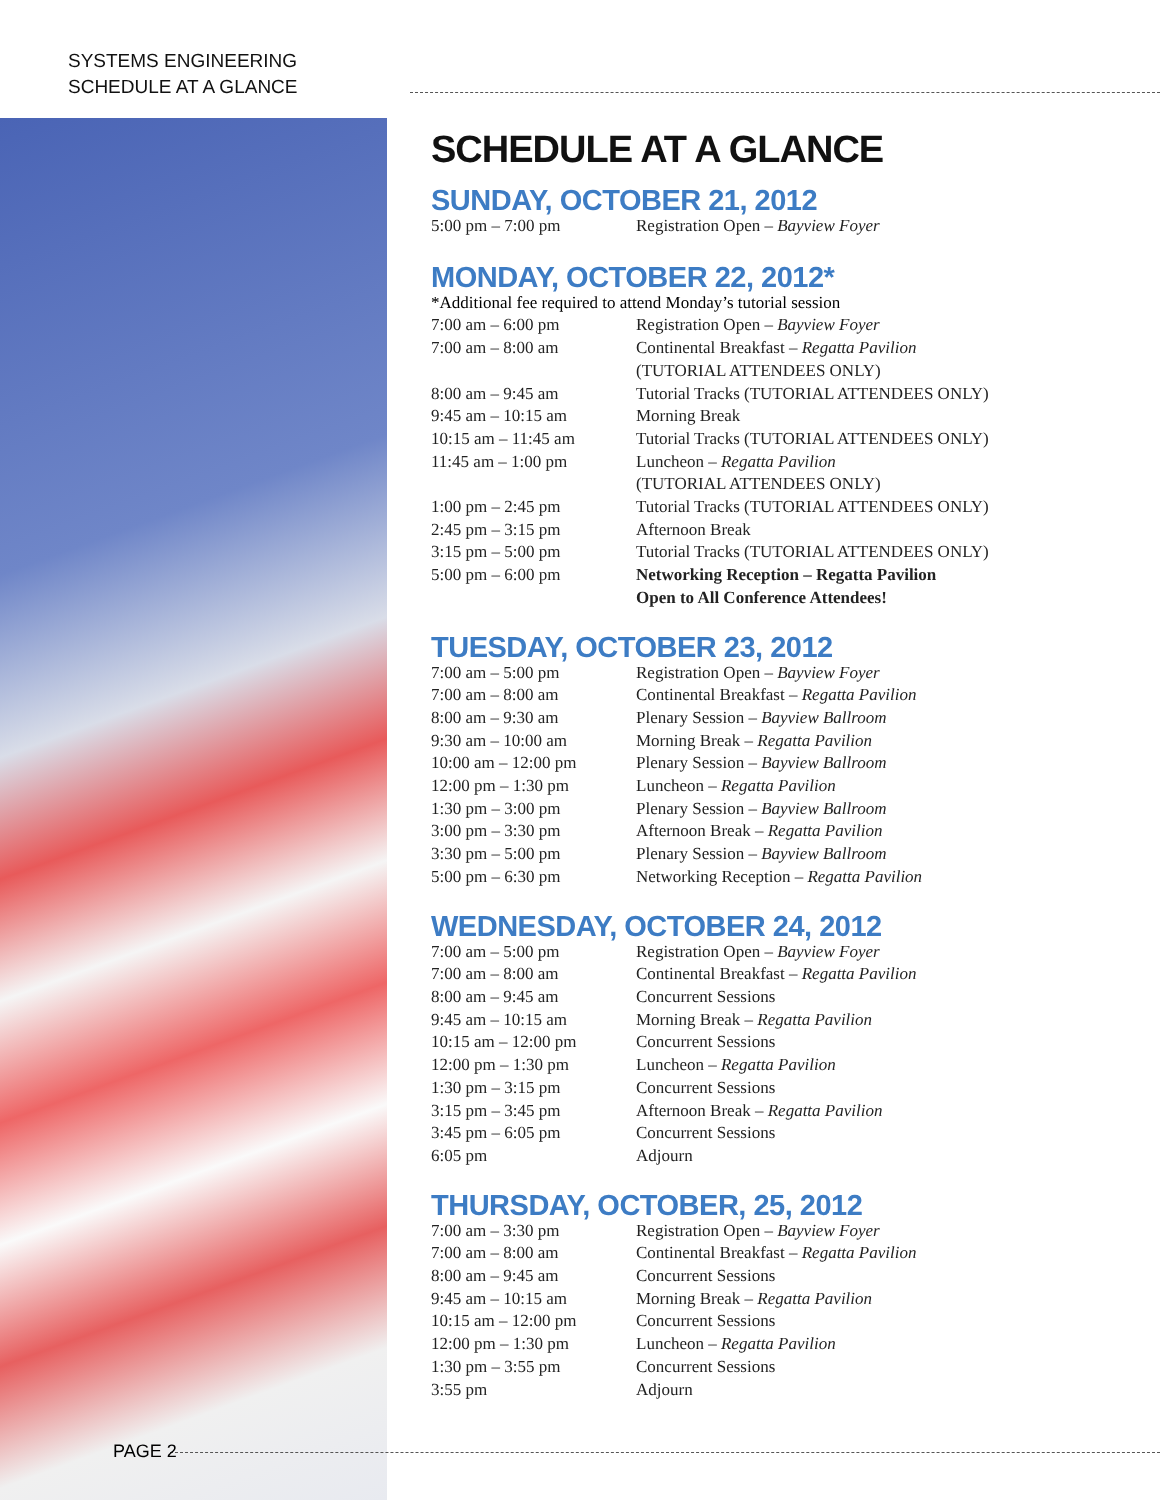SYSTEMS ENGINEERING
SCHEDULE AT A GLANCE
SCHEDULE AT A GLANCE
SUNDAY, OCTOBER 21, 2012
| 5:00 pm – 7:00 pm | Registration Open – Bayview Foyer |
MONDAY, OCTOBER 22, 2012*
*Additional fee required to attend Monday’s tutorial session
| 7:00 am – 6:00 pm | Registration Open – Bayview Foyer |
| 7:00 am – 8:00 am | Continental Breakfast – Regatta Pavilion (TUTORIAL ATTENDEES ONLY) |
| 8:00 am – 9:45 am | Tutorial Tracks (TUTORIAL ATTENDEES ONLY) |
| 9:45 am – 10:15 am | Morning Break |
| 10:15 am – 11:45 am | Tutorial Tracks (TUTORIAL ATTENDEES ONLY) |
| 11:45 am – 1:00 pm | Luncheon – Regatta Pavilion (TUTORIAL ATTENDEES ONLY) |
| 1:00 pm – 2:45 pm | Tutorial Tracks (TUTORIAL ATTENDEES ONLY) |
| 2:45 pm – 3:15 pm | Afternoon Break |
| 3:15 pm – 5:00 pm | Tutorial Tracks (TUTORIAL ATTENDEES ONLY) |
| 5:00 pm – 6:00 pm | Networking Reception – Regatta Pavilion Open to All Conference Attendees! |
TUESDAY, OCTOBER 23, 2012
| 7:00 am – 5:00 pm | Registration Open – Bayview Foyer |
| 7:00 am – 8:00 am | Continental Breakfast – Regatta Pavilion |
| 8:00 am – 9:30 am | Plenary Session – Bayview Ballroom |
| 9:30 am – 10:00 am | Morning Break – Regatta Pavilion |
| 10:00 am – 12:00 pm | Plenary Session – Bayview Ballroom |
| 12:00 pm – 1:30 pm | Luncheon – Regatta Pavilion |
| 1:30 pm – 3:00 pm | Plenary Session – Bayview Ballroom |
| 3:00 pm – 3:30 pm | Afternoon Break – Regatta Pavilion |
| 3:30 pm – 5:00 pm | Plenary Session – Bayview Ballroom |
| 5:00 pm – 6:30 pm | Networking Reception – Regatta Pavilion |
WEDNESDAY, OCTOBER 24, 2012
| 7:00 am – 5:00 pm | Registration Open – Bayview Foyer |
| 7:00 am – 8:00 am | Continental Breakfast – Regatta Pavilion |
| 8:00 am – 9:45 am | Concurrent Sessions |
| 9:45 am – 10:15 am | Morning Break – Regatta Pavilion |
| 10:15 am – 12:00 pm | Concurrent Sessions |
| 12:00 pm – 1:30 pm | Luncheon – Regatta Pavilion |
| 1:30 pm – 3:15 pm | Concurrent Sessions |
| 3:15 pm – 3:45 pm | Afternoon Break – Regatta Pavilion |
| 3:45 pm – 6:05 pm | Concurrent Sessions |
| 6:05 pm | Adjourn |
THURSDAY, OCTOBER, 25, 2012
| 7:00 am – 3:30 pm | Registration Open – Bayview Foyer |
| 7:00 am – 8:00 am | Continental Breakfast – Regatta Pavilion |
| 8:00 am – 9:45 am | Concurrent Sessions |
| 9:45 am – 10:15 am | Morning Break – Regatta Pavilion |
| 10:15 am – 12:00 pm | Concurrent Sessions |
| 12:00 pm – 1:30 pm | Luncheon – Regatta Pavilion |
| 1:30 pm – 3:55 pm | Concurrent Sessions |
| 3:55 pm | Adjourn |
PAGE 2